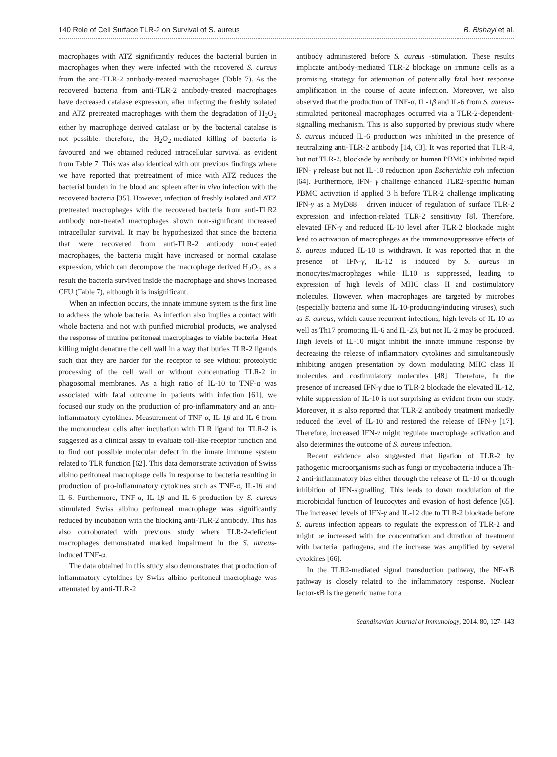140 Role of Cell Surface TLR-2 on Survival of S. aureus B. Bishayi et al.
macrophages with ATZ significantly reduces the bacterial burden in macrophages when they were infected with the recovered S. aureus from the anti-TLR-2 antibody-treated macrophages (Table 7). As the recovered bacteria from anti-TLR-2 antibody-treated macrophages have decreased catalase expression, after infecting the freshly isolated and ATZ pretreated macrophages with them the degradation of H<sub>2</sub>O<sub>2</sub> either by macrophage derived catalase or by the bacterial catalase is not possible; therefore, the H<sub>2</sub>O<sub>2</sub>-mediated killing of bacteria is favoured and we obtained reduced intracellular survival as evident from Table 7. This was also identical with our previous findings where we have reported that pretreatment of mice with ATZ reduces the bacterial burden in the blood and spleen after in vivo infection with the recovered bacteria [35]. However, infection of freshly isolated and ATZ pretreated macrophages with the recovered bacteria from anti-TLR2 antibody non-treated macrophages shown non-significant increased intracellular survival. It may be hypothesized that since the bacteria that were recovered from anti-TLR-2 antibody non-treated macrophages, the bacteria might have increased or normal catalase expression, which can decompose the macrophage derived H<sub>2</sub>O<sub>2</sub>, as a result the bacteria survived inside the macrophage and shows increased CFU (Table 7), although it is insignificant.
When an infection occurs, the innate immune system is the first line to address the whole bacteria. As infection also implies a contact with whole bacteria and not with purified microbial products, we analysed the response of murine peritoneal macrophages to viable bacteria. Heat killing might denature the cell wall in a way that buries TLR-2 ligands such that they are harder for the receptor to see without proteolytic processing of the cell wall or without concentrating TLR-2 in phagosomal membranes. As a high ratio of IL-10 to TNF-α was associated with fatal outcome in patients with infection [61], we focused our study on the production of pro-inflammatory and an anti-inflammatory cytokines. Measurement of TNF-α, IL-1β and IL-6 from the mononuclear cells after incubation with TLR ligand for TLR-2 is suggested as a clinical assay to evaluate toll-like-receptor function and to find out possible molecular defect in the innate immune system related to TLR function [62]. This data demonstrate activation of Swiss albino peritoneal macrophage cells in response to bacteria resulting in production of pro-inflammatory cytokines such as TNF-α, IL-1β and IL-6. Furthermore, TNF-α, IL-1β and IL-6 production by S. aureus stimulated Swiss albino peritoneal macrophage was significantly reduced by incubation with the blocking anti-TLR-2 antibody. This has also corroborated with previous study where TLR-2-deficient macrophages demonstrated marked impairment in the S. aureus-induced TNF-α.
The data obtained in this study also demonstrates that production of inflammatory cytokines by Swiss albino peritoneal macrophage was attenuated by anti-TLR-2
antibody administered before S. aureus -stimulation. These results implicate antibody-mediated TLR-2 blockage on immune cells as a promising strategy for attenuation of potentially fatal host response amplification in the course of acute infection. Moreover, we also observed that the production of TNF-α, IL-1β and IL-6 from S. aureus-stimulated peritoneal macrophages occurred via a TLR-2-dependent-signalling mechanism. This is also supported by previous study where S. aureus induced IL-6 production was inhibited in the presence of neutralizing anti-TLR-2 antibody [14, 63]. It was reported that TLR-4, but not TLR-2, blockade by antibody on human PBMCs inhibited rapid IFN- γ release but not IL-10 reduction upon Escherichia coli infection [64]. Furthermore, IFN- γ challenge enhanced TLR2-specific human PBMC activation if applied 3 h before TLR-2 challenge implicating IFN-γ as a MyD88 – driven inducer of regulation of surface TLR-2 expression and infection-related TLR-2 sensitivity [8]. Therefore, elevated IFN-γ and reduced IL-10 level after TLR-2 blockade might lead to activation of macrophages as the immunosuppressive effects of S. aureus induced IL-10 is withdrawn. It was reported that in the presence of IFN-γ, IL-12 is induced by S. aureus in monocytes/macrophages while IL10 is suppressed, leading to expression of high levels of MHC class II and costimulatory molecules. However, when macrophages are targeted by microbes (especially bacteria and some IL-10-producing/inducing viruses), such as S. aureus, which cause recurrent infections, high levels of IL-10 as well as Th17 promoting IL-6 and IL-23, but not IL-2 may be produced. High levels of IL-10 might inhibit the innate immune response by decreasing the release of inflammatory cytokines and simultaneously inhibiting antigen presentation by down modulating MHC class II molecules and costimulatory molecules [48]. Therefore, In the presence of increased IFN-γ due to TLR-2 blockade the elevated IL-12, while suppression of IL-10 is not surprising as evident from our study. Moreover, it is also reported that TLR-2 antibody treatment markedly reduced the level of IL-10 and restored the release of IFN-γ [17]. Therefore, increased IFN-γ might regulate macrophage activation and also determines the outcome of S. aureus infection.
Recent evidence also suggested that ligation of TLR-2 by pathogenic microorganisms such as fungi or mycobacteria induce a Th-2 anti-inflammatory bias either through the release of IL-10 or through inhibition of IFN-signalling. This leads to down modulation of the microbicidal function of leucocytes and evasion of host defence [65]. The increased levels of IFN-γ and IL-12 due to TLR-2 blockade before S. aureus infection appears to regulate the expression of TLR-2 and might be increased with the concentration and duration of treatment with bacterial pathogens, and the increase was amplified by several cytokines [66].
In the TLR2-mediated signal transduction pathway, the NF-κ B pathway is closely related to the inflammatory response. Nuclear factor-κ B is the generic name for a
Scandinavian Journal of Immunology, 2014, 80, 127–143